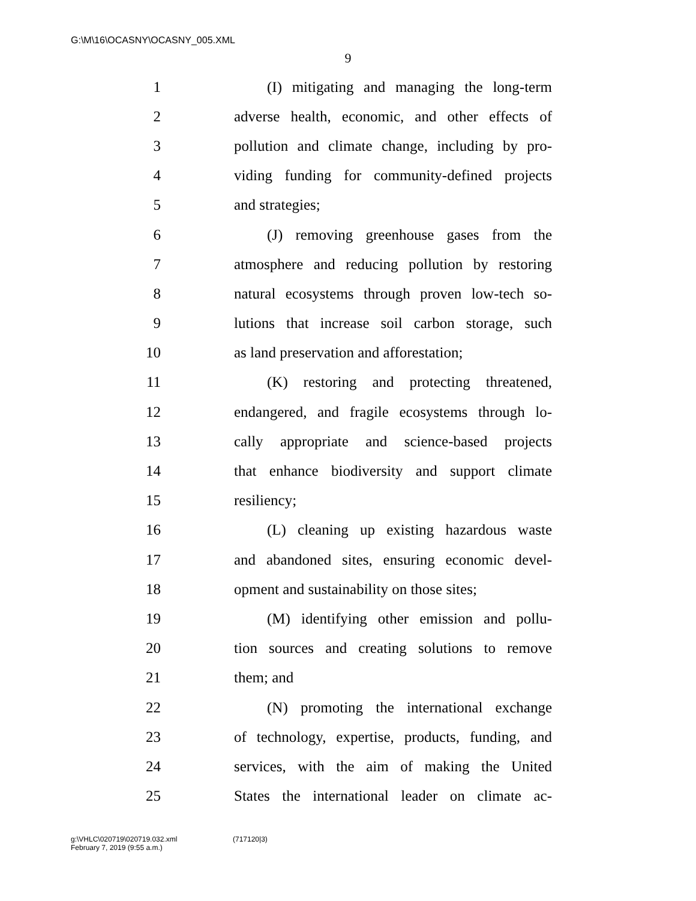G:\M\16\OCASNY\OCASNY_005.XML
9
1 (I) mitigating and managing the long-term
2 adverse health, economic, and other effects of
3 pollution and climate change, including by pro-
4 viding funding for community-defined projects
5 and strategies;
6 (J) removing greenhouse gases from the
7 atmosphere and reducing pollution by restoring
8 natural ecosystems through proven low-tech so-
9 lutions that increase soil carbon storage, such
10 as land preservation and afforestation;
11 (K) restoring and protecting threatened,
12 endangered, and fragile ecosystems through lo-
13 cally appropriate and science-based projects
14 that enhance biodiversity and support climate
15 resiliency;
16 (L) cleaning up existing hazardous waste
17 and abandoned sites, ensuring economic devel-
18 opment and sustainability on those sites;
19 (M) identifying other emission and pollu-
20 tion sources and creating solutions to remove
21 them; and
22 (N) promoting the international exchange
23 of technology, expertise, products, funding, and
24 services, with the aim of making the United
25 States the international leader on climate ac-
g:\VHLC\020719\020719.032.xml
February 7, 2019 (9:55 a.m.)
(717120|3)